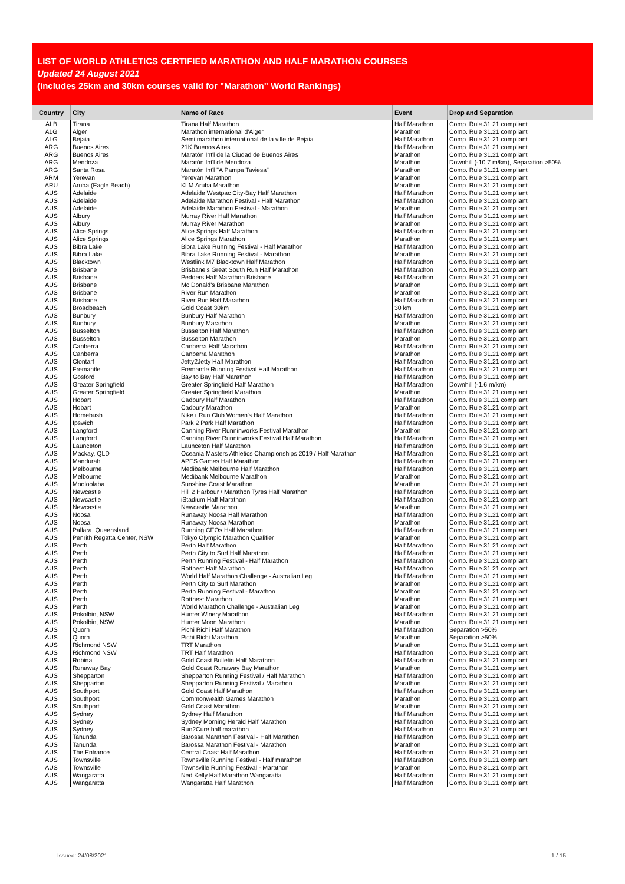LIST OF WORLD ATHLETICS CERTIFIED MARATHON AND HALF MARATHON COURSES
Updated 24 August 2021
(includes 25km and 30km courses valid for "Marathon" World Rankings)
| Country | City | Name of Race | Event | Drop and Separation |
| --- | --- | --- | --- | --- |
| ALB | Tirana | Tirana Half Marathon | Half Marathon | Comp. Rule 31.21 compliant |
| ALG | Alger | Marathon international d'Alger | Marathon | Comp. Rule 31.21 compliant |
| ALG | Bejaia | Semi marathon international de la ville de Bejaia | Half Marathon | Comp. Rule 31.21 compliant |
| ARG | Buenos Aires | 21K Buenos Aires | Half Marathon | Comp. Rule 31.21 compliant |
| ARG | Buenos Aires | Maratón Int'l de la Ciudad de Buenos Aires | Marathon | Comp. Rule 31.21 compliant |
| ARG | Mendoza | Maratón Int'l de Mendoza | Marathon | Downhill (-10.7 m/km), Separation >50% |
| ARG | Santa Rosa | Maratón Int'l "A Pampa Taviesa" | Marathon | Comp. Rule 31.21 compliant |
| ARM | Yerevan | Yerevan Marathon | Marathon | Comp. Rule 31.21 compliant |
| ARU | Aruba (Eagle Beach) | KLM Aruba Marathon | Marathon | Comp. Rule 31.21 compliant |
| AUS | Adelaide | Adelaide Westpac City-Bay Half Marathon | Half Marathon | Comp. Rule 31.21 compliant |
| AUS | Adelaide | Adelaide Marathon Festival - Half Marathon | Half Marathon | Comp. Rule 31.21 compliant |
| AUS | Adelaide | Adelaide Marathon Festival - Marathon | Marathon | Comp. Rule 31.21 compliant |
| AUS | Albury | Murray River Half Marathon | Half Marathon | Comp. Rule 31.21 compliant |
| AUS | Albury | Murray River Marathon | Marathon | Comp. Rule 31.21 compliant |
| AUS | Alice Springs | Alice Springs Half Marathon | Half Marathon | Comp. Rule 31.21 compliant |
| AUS | Alice Springs | Alice Springs Marathon | Marathon | Comp. Rule 31.21 compliant |
| AUS | Bibra Lake | Bibra Lake Running Festival - Half Marathon | Half Marathon | Comp. Rule 31.21 compliant |
| AUS | Bibra Lake | Bibra Lake Running Festival - Marathon | Marathon | Comp. Rule 31.21 compliant |
| AUS | Blacktown | Westlink M7 Blacktown Half Marathon | Half Marathon | Comp. Rule 31.21 compliant |
| AUS | Brisbane | Brisbane's Great South Run Half Marathon | Half Marathon | Comp. Rule 31.21 compliant |
| AUS | Brisbane | Pedders Half Marathon Brisbane | Half Marathon | Comp. Rule 31.21 compliant |
| AUS | Brisbane | Mc Donald's Brisbane Marathon | Marathon | Comp. Rule 31.21 compliant |
| AUS | Brisbane | River Run Marathon | Marathon | Comp. Rule 31.21 compliant |
| AUS | Brisbane | River Run Half Marathon | Half Marathon | Comp. Rule 31.21 compliant |
| AUS | Broadbeach | Gold Coast 30km | 30 km | Comp. Rule 31.21 compliant |
| AUS | Bunbury | Bunbury Half Marathon | Half Marathon | Comp. Rule 31.21 compliant |
| AUS | Bunbury | Bunbury Marathon | Marathon | Comp. Rule 31.21 compliant |
| AUS | Busselton | Busselton Half Marathon | Half Marathon | Comp. Rule 31.21 compliant |
| AUS | Busselton | Busselton Marathon | Marathon | Comp. Rule 31.21 compliant |
| AUS | Canberra | Canberra Half Marathon | Half Marathon | Comp. Rule 31.21 compliant |
| AUS | Canberra | Canberra Marathon | Marathon | Comp. Rule 31.21 compliant |
| AUS | Clontarf | Jetty2Jetty Half Marathon | Half Marathon | Comp. Rule 31.21 compliant |
| AUS | Fremantle | Fremantle Running Festival Half Marathon | Half Marathon | Comp. Rule 31.21 compliant |
| AUS | Gosford | Bay to Bay Half Marathon | Half Marathon | Comp. Rule 31.21 compliant |
| AUS | Greater Springfield | Greater Springfield Half Marathon | Half Marathon | Downhill (-1.6 m/km) |
| AUS | Greater Springfield | Greater Springfield Marathon | Marathon | Comp. Rule 31.21 compliant |
| AUS | Hobart | Cadbury Half Marathon | Half Marathon | Comp. Rule 31.21 compliant |
| AUS | Hobart | Cadbury Marathon | Marathon | Comp. Rule 31.21 compliant |
| AUS | Homebush | Nike+ Run Club Women's Half Marathon | Half Marathon | Comp. Rule 31.21 compliant |
| AUS | Ipswich | Park 2 Park Half Marathon | Half Marathon | Comp. Rule 31.21 compliant |
| AUS | Langford | Canning River Runninworks Festival Marathon | Marathon | Comp. Rule 31.21 compliant |
| AUS | Langford | Canning River Runninworks Festival Half Marathon | Half Marathon | Comp. Rule 31.21 compliant |
| AUS | Launceton | Launceton Half Marathon | Half marathon | Comp. Rule 31.21 compliant |
| AUS | Mackay, QLD | Oceania Masters Athletics Championships 2019 / Half Marathon | Half Marathon | Comp. Rule 31.21 compliant |
| AUS | Mandurah | APES Games Half Marathon | Half Marathon | Comp. Rule 31.21 compliant |
| AUS | Melbourne | Medibank Melbourne Half Marathon | Half Marathon | Comp. Rule 31.21 compliant |
| AUS | Melbourne | Medibank Melbourne Marathon | Marathon | Comp. Rule 31.21 compliant |
| AUS | Mooloolaba | Sunshine Coast Marathon | Marathon | Comp. Rule 31.21 compliant |
| AUS | Newcastle | Hill 2 Harbour / Marathon Tyres Half Marathon | Half Marathon | Comp. Rule 31.21 compliant |
| AUS | Newcastle | iStadium Half Marathon | Half Marathon | Comp. Rule 31.21 compliant |
| AUS | Newcastle | Newcastle Marathon | Marathon | Comp. Rule 31.21 compliant |
| AUS | Noosa | Runaway Noosa Half Marathon | Half Marathon | Comp. Rule 31.21 compliant |
| AUS | Noosa | Runaway Noosa Marathon | Marathon | Comp. Rule 31.21 compliant |
| AUS | Pallara, Queensland | Running CEOs Half Marathon | Half Marathon | Comp. Rule 31.21 compliant |
| AUS | Penrith Regatta Center, NSW | Tokyo Olympic Marathon Qualifier | Marathon | Comp. Rule 31.21 compliant |
| AUS | Perth | Perth Half Marathon | Half Marathon | Comp. Rule 31.21 compliant |
| AUS | Perth | Perth City to Surf Half Marathon | Half Marathon | Comp. Rule 31.21 compliant |
| AUS | Perth | Perth Running Festival - Half Marathon | Half Marathon | Comp. Rule 31.21 compliant |
| AUS | Perth | Rottnest Half Marathon | Half Marathon | Comp. Rule 31.21 compliant |
| AUS | Perth | World Half Marathon Challenge - Australian Leg | Half Marathon | Comp. Rule 31.21 compliant |
| AUS | Perth | Perth City to Surf Marathon | Marathon | Comp. Rule 31.21 compliant |
| AUS | Perth | Perth Running Festival - Marathon | Marathon | Comp. Rule 31.21 compliant |
| AUS | Perth | Rottnest Marathon | Marathon | Comp. Rule 31.21 compliant |
| AUS | Perth | World Marathon Challenge - Australian Leg | Marathon | Comp. Rule 31.21 compliant |
| AUS | Pokolbin, NSW | Hunter Winery Marathon | Half Marathon | Comp. Rule 31.21 compliant |
| AUS | Pokolbin, NSW | Hunter Moon Marathon | Marathon | Comp. Rule 31.21 compliant |
| AUS | Quorn | Pichi Richi Half Marathon | Half Marathon | Separation >50% |
| AUS | Quorn | Pichi Richi Marathon | Marathon | Separation >50% |
| AUS | Richmond NSW | TRT Marathon | Marathon | Comp. Rule 31.21 compliant |
| AUS | Richmond NSW | TRT Half Marathon | Half Marathon | Comp. Rule 31.21 compliant |
| AUS | Robina | Gold Coast Bulletin Half Marathon | Half Marathon | Comp. Rule 31.21 compliant |
| AUS | Runaway Bay | Gold Coast Runaway Bay Marathon | Marathon | Comp. Rule 31.21 compliant |
| AUS | Shepparton | Shepparton Running Festival / Half Marathon | Half Marathon | Comp. Rule 31.21 compliant |
| AUS | Shepparton | Shepparton Running Festival / Marathon | Marathon | Comp. Rule 31.21 compliant |
| AUS | Southport | Gold Coast Half Marathon | Half Marathon | Comp. Rule 31.21 compliant |
| AUS | Southport | Commonwealth Games Marathon | Marathon | Comp. Rule 31.21 compliant |
| AUS | Southport | Gold Coast Marathon | Marathon | Comp. Rule 31.21 compliant |
| AUS | Sydney | Sydney Half Marathon | Half Marathon | Comp. Rule 31.21 compliant |
| AUS | Sydney | Sydney Morning Herald Half Marathon | Half Marathon | Comp. Rule 31.21 compliant |
| AUS | Sydney | Run2Cure half marathon | Half Marathon | Comp. Rule 31.21 compliant |
| AUS | Tanunda | Barossa Marathon Festival - Half Marathon | Half Marathon | Comp. Rule 31.21 compliant |
| AUS | Tanunda | Barossa Marathon Festival - Marathon | Marathon | Comp. Rule 31.21 compliant |
| AUS | The Entrance | Central Coast Half Marathon | Half Marathon | Comp. Rule 31.21 compliant |
| AUS | Townsville | Townsville Running Festival - Half marathon | Half Marathon | Comp. Rule 31.21 compliant |
| AUS | Townsville | Townsville Running Festival - Marathon | Marathon | Comp. Rule 31.21 compliant |
| AUS | Wangaratta | Ned Kelly Half Marathon Wangaratta | Half Marathon | Comp. Rule 31.21 compliant |
| AUS | Wangaratta | Wangaratta Half Marathon | Half Marathon | Comp. Rule 31.21 compliant |
Issued: 24/08/2021 1 / 15